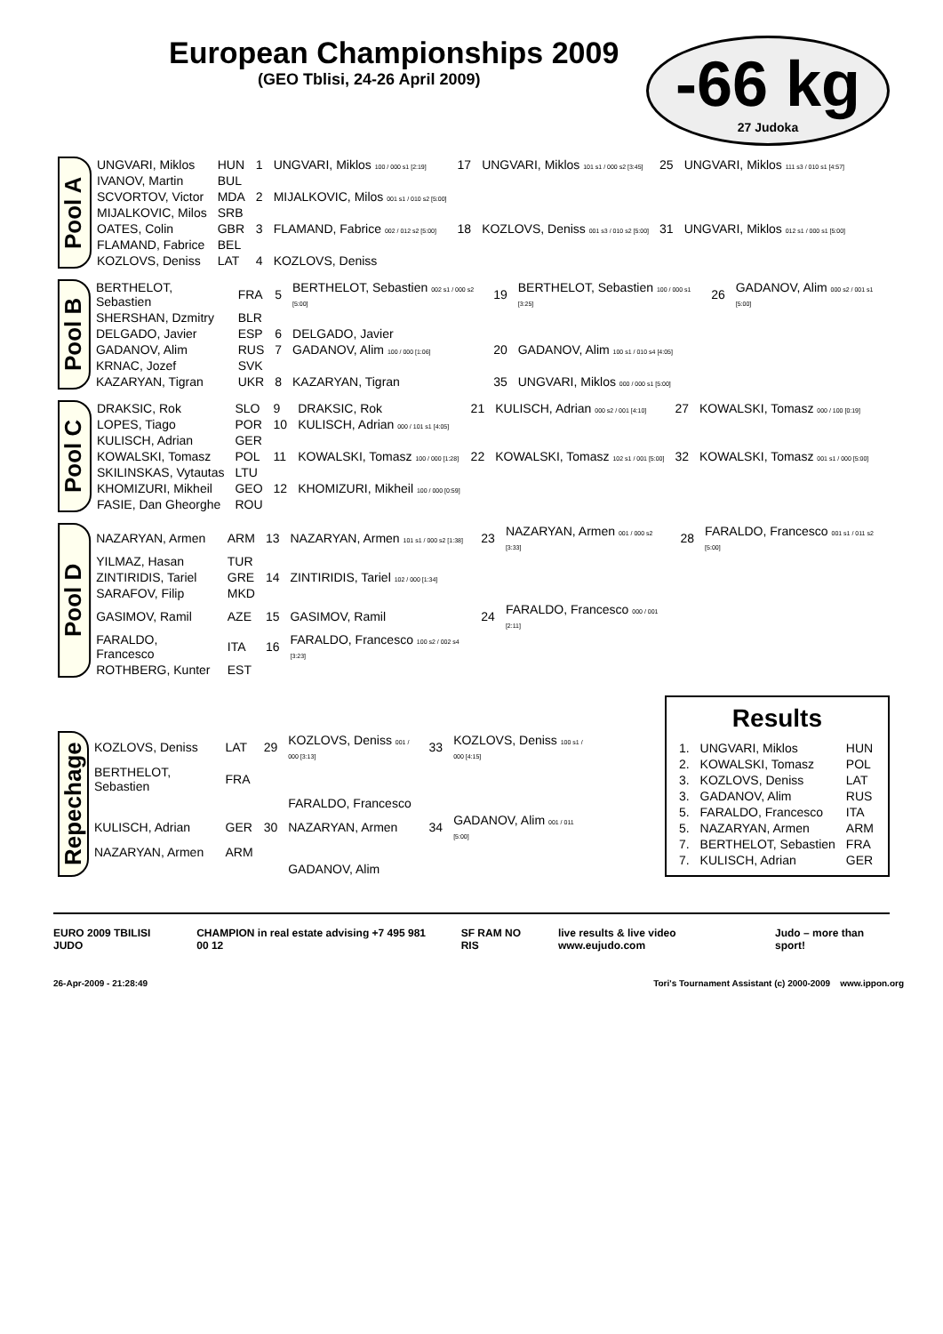European Championships 2009
(GEO Tblisi, 24-26 April 2009)
-66 kg
27 Judoka
Pool A
| UNGVARI, Miklos | HUN | 1 | UNGVARI, Miklos 100 / 000 s1 [2:19] | 17 | UNGVARI, Miklos 101 s1 / 000 s2 [3:45] | 25 | UNGVARI, Miklos 111 s3 / 010 s1 [4:57] |
| IVANOV, Martin | BUL | | | | | | |
| SCVORTOV, Victor | MDA | 2 | MIJALKOVIC, Milos 001 s1 / 010 s2 [5:00] | | | | |
| MIJALKOVIC, Milos | SRB | | | | | | |
| OATES, Colin | GBR | 3 | FLAMAND, Fabrice 002 / 012 s2 [5:00] | 18 | KOZLOVS, Deniss 001 s3 / 010 s2 [5:00] | 31 | UNGVARI, Miklos 012 s1 / 000 s1 [5:00] |
| FLAMAND, Fabrice | BEL | | | | | | |
| KOZLOVS, Deniss | LAT | 4 | KOZLOVS, Deniss | | | | |
Pool B
| BERTHELOT, Sebastien | FRA | 5 | BERTHELOT, Sebastien 002 s1 / 000 s2 [5:00] | 19 | BERTHELOT, Sebastien 100 / 000 s1 [3:25] | 26 | GADANOV, Alim 000 s2 / 001 s1 [5:00] |
| SHERSHAN, Dzmitry | BLR | | | | | | |
| DELGADO, Javier | ESP | 6 | DELGADO, Javier | | | | |
| GADANOV, Alim | RUS | 7 | GADANOV, Alim 100 / 000 [1:06] | 20 | GADANOV, Alim 100 s1 / 010 s4 [4:05] | | |
| KRNAC, Jozef | SVK | | | | | | |
| KAZARYAN, Tigran | UKR | 8 | KAZARYAN, Tigran | 35 | UNGVARI, Miklos 000 / 000 s1 [5:00] | | |
Pool C
| DRAKSIC, Rok | SLO | 9 | DRAKSIC, Rok | 21 | KULISCH, Adrian 000 s2 / 001 [4:10] | 27 | KOWALSKI, Tomasz 000 / 100 [0:19] |
| LOPES, Tiago | POR | 10 | KULISCH, Adrian 000 / 101 s1 [4:05] | | | | |
| KULISCH, Adrian | GER | | | | | | |
| KOWALSKI, Tomasz | POL | 11 | KOWALSKI, Tomasz 100 / 000 [1:28] | 22 | KOWALSKI, Tomasz 102 s1 / 001 [5:00] | 32 | KOWALSKI, Tomasz 001 s1 / 000 [5:00] |
| SKILINSKAS, Vytautas | LTU | | | | | | |
| KHOMIZURI, Mikheil | GEO | 12 | KHOMIZURI, Mikheil 100 / 000 [0:59] | | | | |
| FASIE, Dan Gheorghe | ROU | | | | | | |
Pool D
| NAZARYAN, Armen | ARM | 13 | NAZARYAN, Armen 101 s1 / 000 s2 [1:38] | 23 | NAZARYAN, Armen 001 / 000 s2 [3:33] | 28 | FARALDO, Francesco 001 s1 / 011 s2 [5:00] |
| YILMAZ, Hasan | TUR | | | | | | |
| ZINTIRIDIS, Tariel | GRE | 14 | ZINTIRIDIS, Tariel 102 / 000 [1:34] | | | | |
| SARAFOV, Filip | MKD | | | | | | |
| GASIMOV, Ramil | AZE | 15 | GASIMOV, Ramil | 24 | FARALDO, Francesco 000 / 001 [2:11] | | |
| FARALDO, Francesco | ITA | 16 | FARALDO, Francesco 100 s2 / 002 s4 [3:23] | | | | |
| ROTHBERG, Kunter | EST | | | | | | |
Repechage
| KOZLOVS, Deniss | LAT | 29 | KOZLOVS, Deniss 001 / 000 [3:13] | 33 | KOZLOVS, Deniss 100 s1 / 000 [4:15] |
| BERTHELOT, Sebastien | FRA | | | | |
| | | | FARALDO, Francesco | | |
| KULISCH, Adrian | GER | 30 | NAZARYAN, Armen | 34 | GADANOV, Alim 001 / 011 [5:00] |
| NAZARYAN, Armen | ARM | | | | |
| | | | GADANOV, Alim | | |
Results
| 1. | UNGVARI, Miklos | HUN |
| 2. | KOWALSKI, Tomasz | POL |
| 3. | KOZLOVS, Deniss | LAT |
| 3. | GADANOV, Alim | RUS |
| 5. | FARALDO, Francesco | ITA |
| 5. | NAZARYAN, Armen | ARM |
| 7. | BERTHELOT, Sebastien | FRA |
| 7. | KULISCH, Adrian | GER |
EURO 2009 TBILISI JUDO CHAMPION in real estate advising +7 495 981 00 12 SF RAM NO RIS live results & live video www.eujudo.com Judo – more than sport!
26-Apr-2009 - 21:28:49 Tori's Tournament Assistant (c) 2000-2009 www.ippon.org